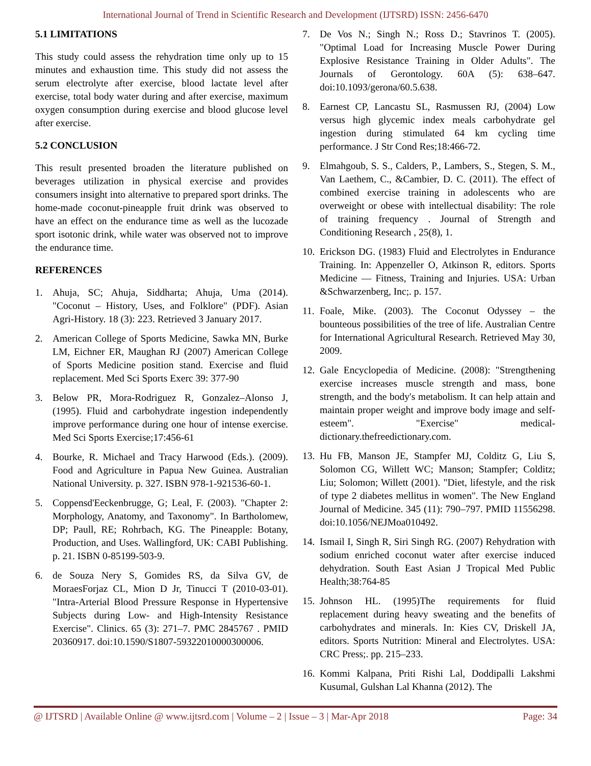International Journal of Trend in Scientific Research and Development (IJTSRD) ISSN: 2456-6470
5.1 LIMITATIONS
This study could assess the rehydration time only up to 15 minutes and exhaustion time. This study did not assess the serum electrolyte after exercise, blood lactate level after exercise, total body water during and after exercise, maximum oxygen consumption during exercise and blood glucose level after exercise.
5.2 CONCLUSION
This result presented broaden the literature published on beverages utilization in physical exercise and provides consumers insight into alternative to prepared sport drinks. The home-made coconut-pineapple fruit drink was observed to have an effect on the endurance time as well as the lucozade sport isotonic drink, while water was observed not to improve the endurance time.
REFERENCES
1. Ahuja, SC; Ahuja, Siddharta; Ahuja, Uma (2014). "Coconut – History, Uses, and Folklore" (PDF). Asian Agri-History. 18 (3): 223. Retrieved 3 January 2017.
2. American College of Sports Medicine, Sawka MN, Burke LM, Eichner ER, Maughan RJ (2007) American College of Sports Medicine position stand. Exercise and fluid replacement. Med Sci Sports Exerc 39: 377-90
3. Below PR, Mora-Rodriguez R, Gonzalez–Alonso J, (1995). Fluid and carbohydrate ingestion independently improve performance during one hour of intense exercise. Med Sci Sports Exercise;17:456-61
4. Bourke, R. Michael and Tracy Harwood (Eds.). (2009). Food and Agriculture in Papua New Guinea. Australian National University. p. 327. ISBN 978-1-921536-60-1.
5. Coppensd'Eeckenbrugge, G; Leal, F. (2003). "Chapter 2: Morphology, Anatomy, and Taxonomy". In Bartholomew, DP; Paull, RE; Rohrbach, KG. The Pineapple: Botany, Production, and Uses. Wallingford, UK: CABI Publishing. p. 21. ISBN 0-85199-503-9.
6. de Souza Nery S, Gomides RS, da Silva GV, de MoraesForjaz CL, Mion D Jr, Tinucci T (2010-03-01). "Intra-Arterial Blood Pressure Response in Hypertensive Subjects during Low- and High-Intensity Resistance Exercise". Clinics. 65 (3): 271–7. PMC 2845767 . PMID 20360917. doi:10.1590/S1807-59322010000300006.
7. De Vos N.; Singh N.; Ross D.; Stavrinos T. (2005). "Optimal Load for Increasing Muscle Power During Explosive Resistance Training in Older Adults". The Journals of Gerontology. 60A (5): 638–647. doi:10.1093/gerona/60.5.638.
8. Earnest CP, Lancastu SL, Rasmussen RJ, (2004) Low versus high glycemic index meals carbohydrate gel ingestion during stimulated 64 km cycling time performance. J Str Cond Res;18:466-72.
9. Elmahgoub, S. S., Calders, P., Lambers, S., Stegen, S. M., Van Laethem, C., &Cambier, D. C. (2011). The effect of combined exercise training in adolescents who are overweight or obese with intellectual disability: The role of training frequency . Journal of Strength and Conditioning Research , 25(8), 1.
10. Erickson DG. (1983) Fluid and Electrolytes in Endurance Training. In: Appenzeller O, Atkinson R, editors. Sports Medicine — Fitness, Training and Injuries. USA: Urban &Schwarzenberg, Inc;. p. 157.
11. Foale, Mike. (2003). The Coconut Odyssey – the bounteous possibilities of the tree of life. Australian Centre for International Agricultural Research. Retrieved May 30, 2009.
12. Gale Encyclopedia of Medicine. (2008): "Strengthening exercise increases muscle strength and mass, bone strength, and the body's metabolism. It can help attain and maintain proper weight and improve body image and self-esteem". "Exercise" medical-dictionary.thefreedictionary.com.
13. Hu FB, Manson JE, Stampfer MJ, Colditz G, Liu S, Solomon CG, Willett WC; Manson; Stampfer; Colditz; Liu; Solomon; Willett (2001). "Diet, lifestyle, and the risk of type 2 diabetes mellitus in women". The New England Journal of Medicine. 345 (11): 790–797. PMID 11556298. doi:10.1056/NEJMoa010492.
14. Ismail I, Singh R, Siri Singh RG. (2007) Rehydration with sodium enriched coconut water after exercise induced dehydration. South East Asian J Tropical Med Public Health;38:764-85
15. Johnson HL. (1995)The requirements for fluid replacement during heavy sweating and the benefits of carbohydrates and minerals. In: Kies CV, Driskell JA, editors. Sports Nutrition: Mineral and Electrolytes. USA: CRC Press;. pp. 215–233.
16. Kommi Kalpana, Priti Rishi Lal, Doddipalli Lakshmi Kusumal, Gulshan Lal Khanna (2012). The
@ IJTSRD | Available Online @ www.ijtsrd.com | Volume – 2 | Issue – 3 | Mar-Apr 2018 Page: 34